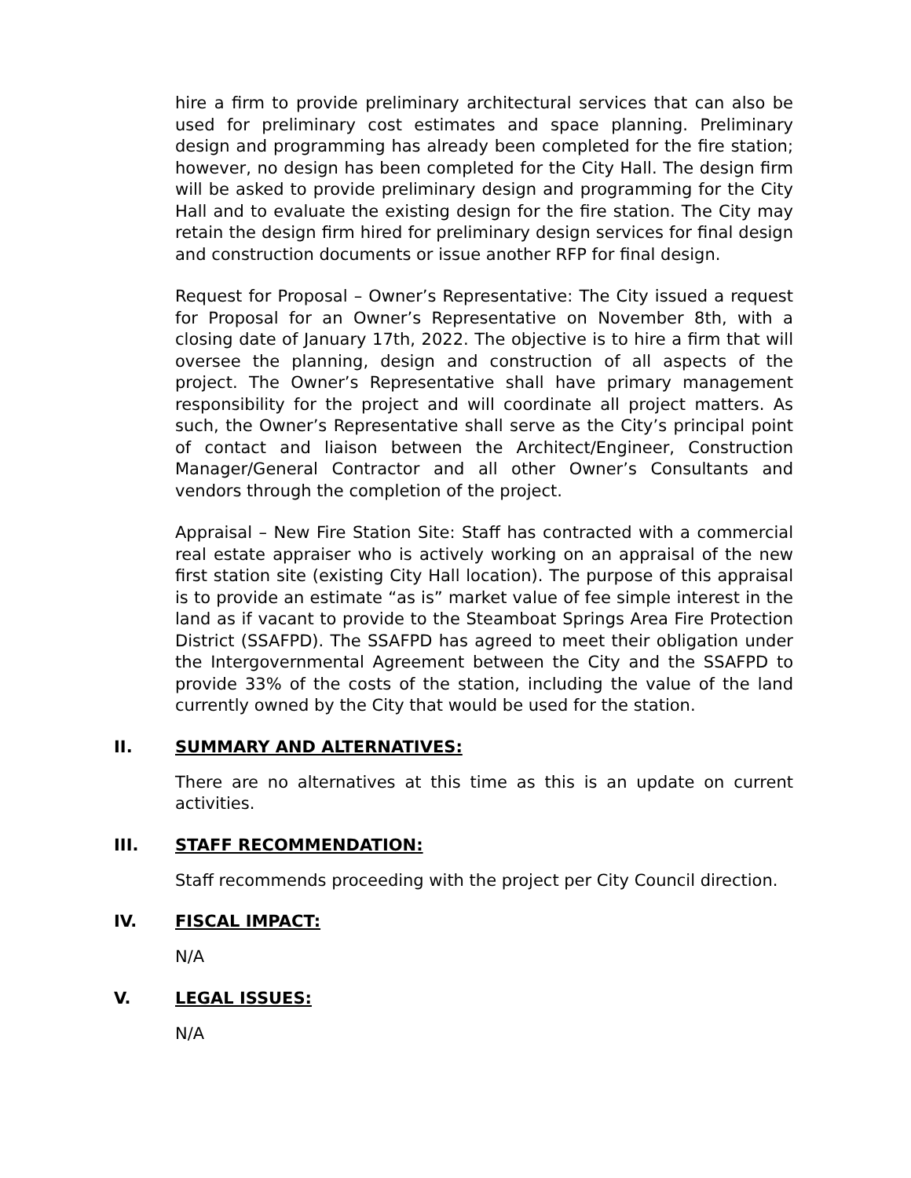hire a firm to provide preliminary architectural services that can also be used for preliminary cost estimates and space planning. Preliminary design and programming has already been completed for the fire station; however, no design has been completed for the City Hall. The design firm will be asked to provide preliminary design and programming for the City Hall and to evaluate the existing design for the fire station. The City may retain the design firm hired for preliminary design services for final design and construction documents or issue another RFP for final design.
Request for Proposal – Owner’s Representative: The City issued a request for Proposal for an Owner’s Representative on November 8th, with a closing date of January 17th, 2022. The objective is to hire a firm that will oversee the planning, design and construction of all aspects of the project. The Owner’s Representative shall have primary management responsibility for the project and will coordinate all project matters. As such, the Owner’s Representative shall serve as the City’s principal point of contact and liaison between the Architect/Engineer, Construction Manager/General Contractor and all other Owner’s Consultants and vendors through the completion of the project.
Appraisal – New Fire Station Site: Staff has contracted with a commercial real estate appraiser who is actively working on an appraisal of the new first station site (existing City Hall location). The purpose of this appraisal is to provide an estimate “as is” market value of fee simple interest in the land as if vacant to provide to the Steamboat Springs Area Fire Protection District (SSAFPD). The SSAFPD has agreed to meet their obligation under the Intergovernmental Agreement between the City and the SSAFPD to provide 33% of the costs of the station, including the value of the land currently owned by the City that would be used for the station.
II. SUMMARY AND ALTERNATIVES:
There are no alternatives at this time as this is an update on current activities.
III. STAFF RECOMMENDATION:
Staff recommends proceeding with the project per City Council direction.
IV. FISCAL IMPACT:
N/A
V. LEGAL ISSUES:
N/A